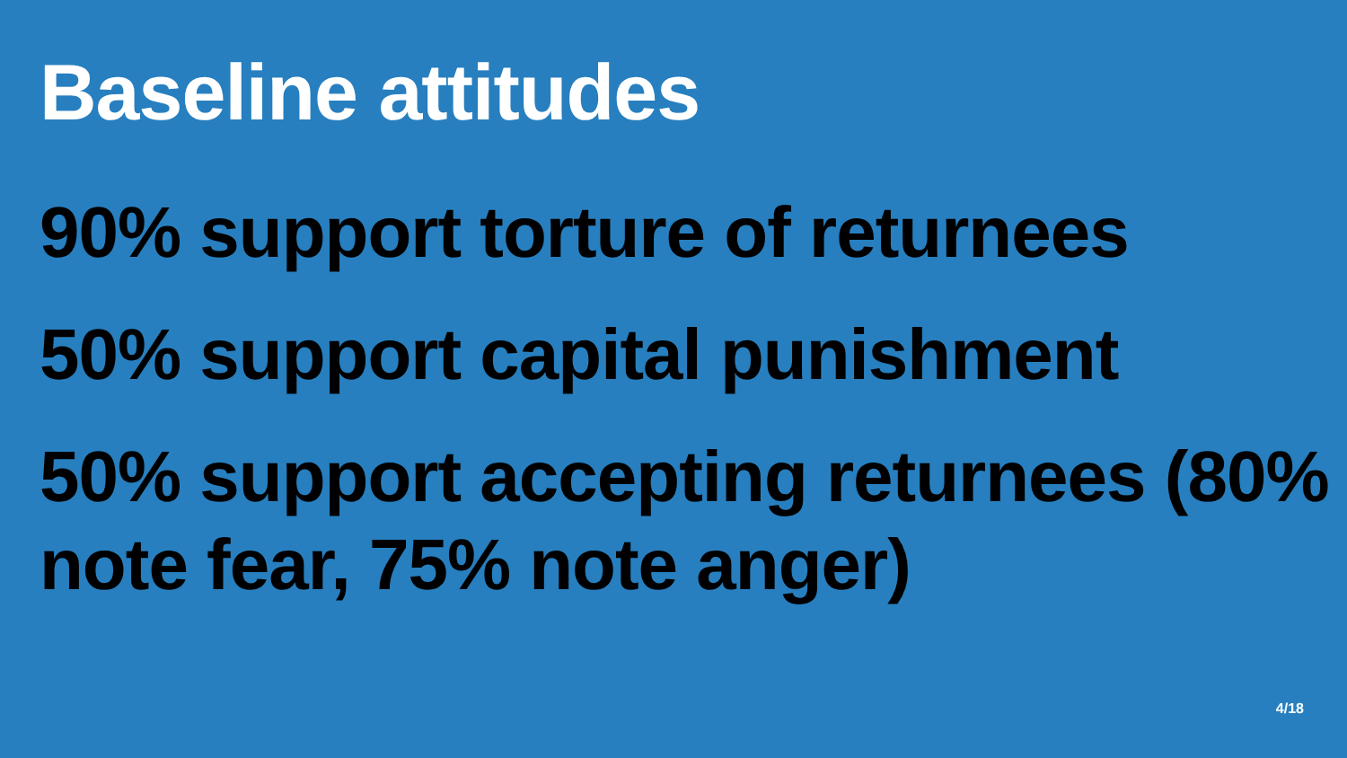Baseline attitudes
90% support torture of returnees
50% support capital punishment
50% support accepting returnees (80% note fear, 75% note anger)
4/18